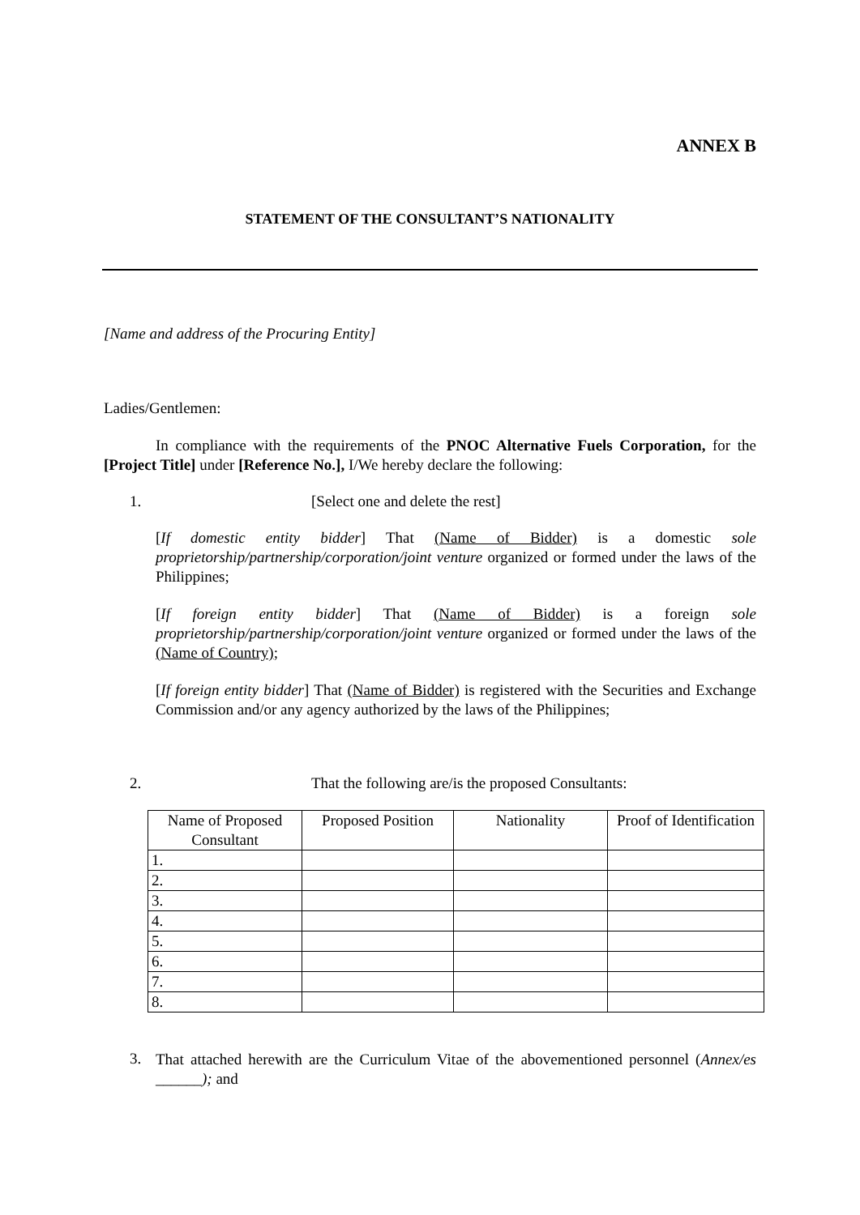ANNEX B
STATEMENT OF THE CONSULTANT’S NATIONALITY
[Name and address of the Procuring Entity]
Ladies/Gentlemen:
In compliance with the requirements of the PNOC Alternative Fuels Corporation, for the [Project Title] under [Reference No.], I/We hereby declare the following:
1. [Select one and delete the rest]
[If domestic entity bidder] That (Name of Bidder) is a domestic sole proprietorship/partnership/corporation/joint venture organized or formed under the laws of the Philippines;
[If foreign entity bidder] That (Name of Bidder) is a foreign sole proprietorship/partnership/corporation/joint venture organized or formed under the laws of the (Name of Country);
[If foreign entity bidder] That (Name of Bidder) is registered with the Securities and Exchange Commission and/or any agency authorized by the laws of the Philippines;
2. That the following are/is the proposed Consultants:
| Name of Proposed Consultant | Proposed Position | Nationality | Proof of Identification |
| --- | --- | --- | --- |
| 1. | | | |
| 2. | | | |
| 3. | | | |
| 4. | | | |
| 5. | | | |
| 6. | | | |
| 7. | | | |
| 8. | | | |
3.
That attached herewith are the Curriculum Vitae of the abovementioned personnel (Annex/es ______); and